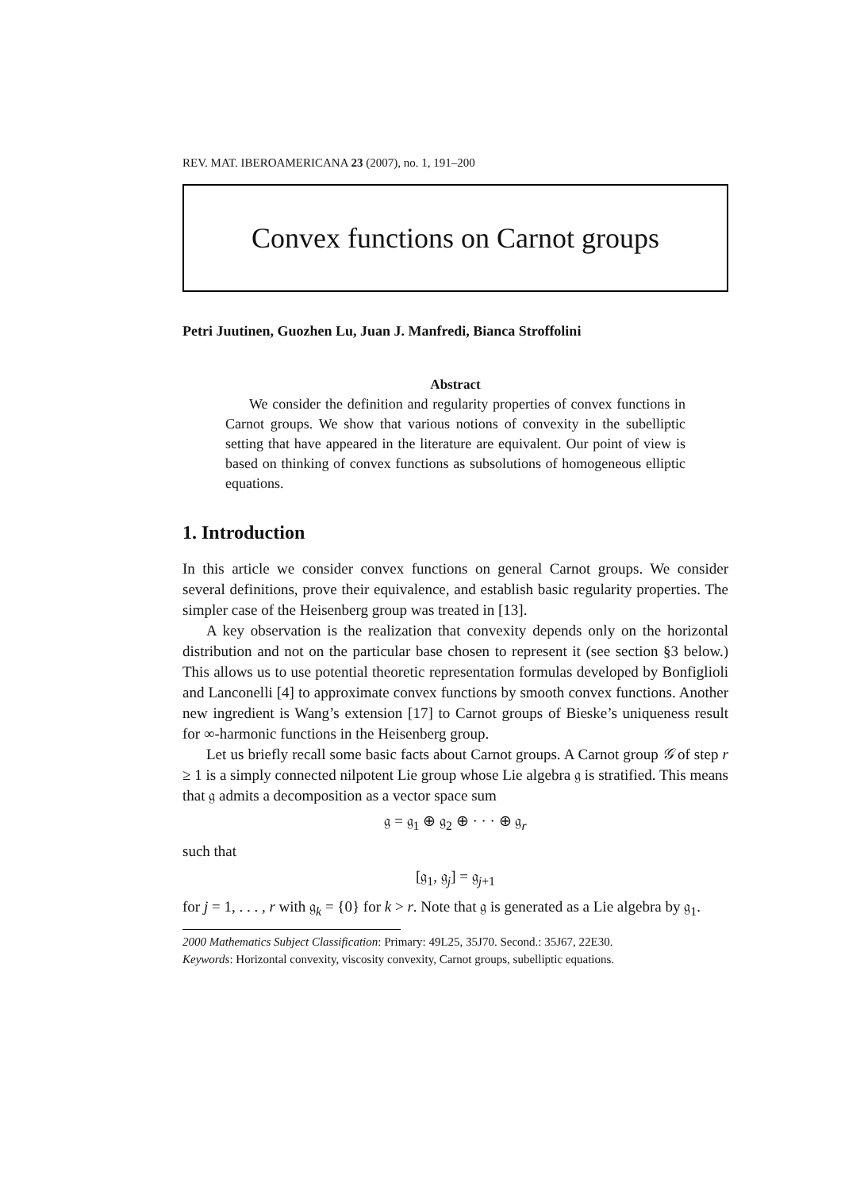REV. MAT. IBEROAMERICANA 23 (2007), no. 1, 191–200
Convex functions on Carnot groups
Petri Juutinen, Guozhen Lu, Juan J. Manfredi, Bianca Stroffolini
Abstract
We consider the definition and regularity properties of convex functions in Carnot groups. We show that various notions of convexity in the subelliptic setting that have appeared in the literature are equivalent. Our point of view is based on thinking of convex functions as subsolutions of homogeneous elliptic equations.
1. Introduction
In this article we consider convex functions on general Carnot groups. We consider several definitions, prove their equivalence, and establish basic regularity properties. The simpler case of the Heisenberg group was treated in [13].
A key observation is the realization that convexity depends only on the horizontal distribution and not on the particular base chosen to represent it (see section §3 below.) This allows us to use potential theoretic representation formulas developed by Bonfiglioli and Lanconelli [4] to approximate convex functions by smooth convex functions. Another new ingredient is Wang’s extension [17] to Carnot groups of Bieske’s uniqueness result for ∞-harmonic functions in the Heisenberg group.
Let us briefly recall some basic facts about Carnot groups. A Carnot group 𝒢 of step r ≥ 1 is a simply connected nilpotent Lie group whose Lie algebra 𝔤 is stratified. This means that 𝔤 admits a decomposition as a vector space sum
𝔤 = 𝔤<sub>1</sub> ⊕ 𝔤<sub>2</sub> ⊕ · · · ⊕ 𝔤<sub>r</sub>
such that
[𝔤<sub>1</sub>, 𝔤<sub>j</sub>] = 𝔤<sub>j+1</sub>
for j = 1, . . . , r with 𝔤<sub>k</sub> = {0} for k > r. Note that 𝔤 is generated as a Lie algebra by 𝔤<sub>1</sub>.
2000 Mathematics Subject Classification: Primary: 49L25, 35J70. Second.: 35J67, 22E30.
Keywords: Horizontal convexity, viscosity convexity, Carnot groups, subelliptic equations.